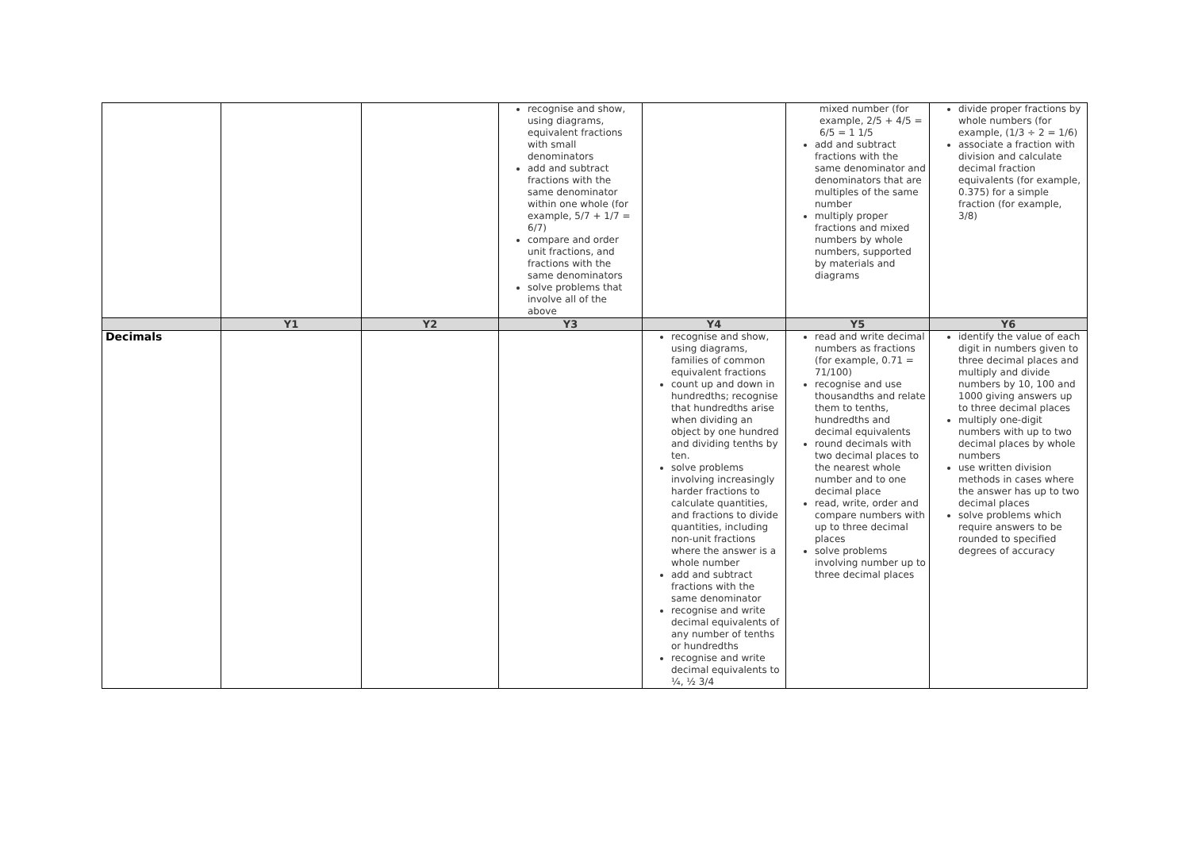| | | | recognise and show, using diagrams, equivalent fractions with small denominators add and subtract fractions with the same denominator within one whole (for example, 5/7 + 1/7 = 6/7) compare and order unit fractions, and fractions with the same denominators solve problems that involve all of the above | | mixed number (for example, 2/5 + 4/5 = 6/5 = 1 1/5 add and subtract fractions with the same denominator and denominators that are multiples of the same number multiply proper fractions and mixed numbers by whole numbers, supported by materials and diagrams | divide proper fractions by whole numbers (for example, (1/3 ÷ 2 = 1/6) associate a fraction with division and calculate decimal fraction equivalents (for example, 0.375) for a simple fraction (for example, 3/8) |
| | Y1 | Y2 | Y3 | Y4 | Y5 | Y6 |
| Decimals | | | | recognise and show, using diagrams, families of common equivalent fractions count up and down in hundredths; recognise that hundredths arise when dividing an object by one hundred and dividing tenths by ten. solve problems involving increasingly harder fractions to calculate quantities, and fractions to divide quantities, including non-unit fractions where the answer is a whole number add and subtract fractions with the same denominator recognise and write decimal equivalents of any number of tenths or hundredths recognise and write decimal equivalents to ¼, ½ 3/4 | read and write decimal numbers as fractions (for example, 0.71 = 71/100) recognise and use thousandths and relate them to tenths, hundredths and decimal equivalents round decimals with two decimal places to the nearest whole number and to one decimal place read, write, order and compare numbers with up to three decimal places solve problems involving number up to three decimal places | identify the value of each digit in numbers given to three decimal places and multiply and divide numbers by 10, 100 and 1000 giving answers up to three decimal places multiply one-digit numbers with up to two decimal places by whole numbers use written division methods in cases where the answer has up to two decimal places solve problems which require answers to be rounded to specified degrees of accuracy |